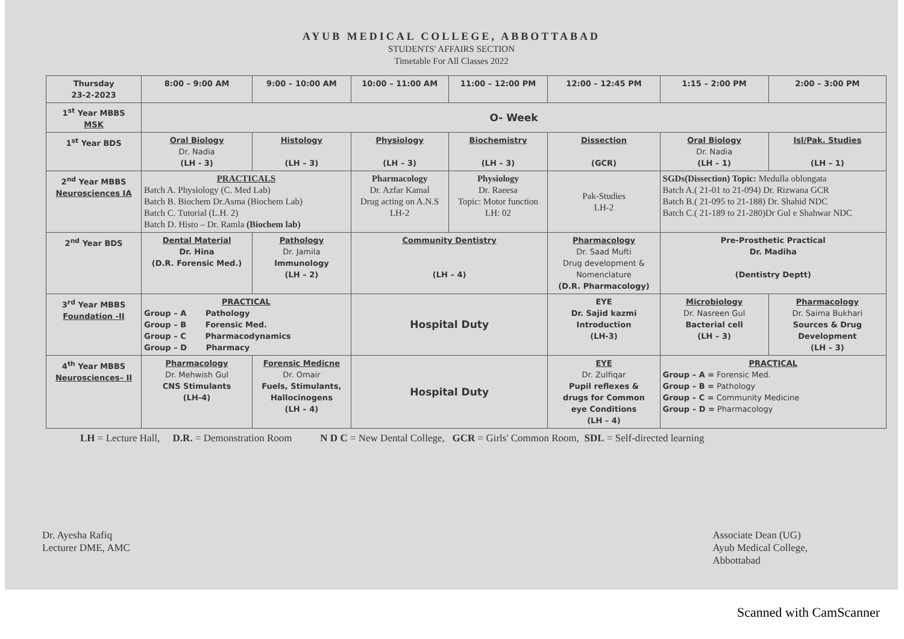AYUB MEDICAL COLLEGE, ABBOTTABAD
STUDENTS' AFFAIRS SECTION
Timetable For All Classes 2022
| Thursday 23-2-2023 | 8:00 – 9:00 AM | 9:00 – 10:00 AM | 10:00 – 11:00 AM | 11:00 – 12:00 PM | 12:00 – 12:45 PM | 1:15 – 2:00 PM | 2:00 – 3:00 PM |
| 1<sup>st</sup> Year MBBS MSK | O- Week | | | | | | |
| 1<sup>st</sup> Year BDS | Oral Biology Dr. Nadia (LH - 3) | Histology (LH – 3) | Physiology (LH – 3) | Biochemistry (LH – 3) | Dissection (GCR) | Oral Biology Dr. Nadia (LH – 1) | Isl/Pak. Studies (LH – 1) |
| 2<sup>nd</sup> Year MBBS Neurosciences IA | PRACTICALS Batch A. Physiology (C. Med Lab) Batch B. Biochem Dr.Asma (Biochem Lab) Batch C. Tutorial (L.H. 2) Batch D. Histo – Dr. Ramla (Biochem lab) | | Pharmacology Dr. Azfar Kamal Drug acting on A.N.S LH-2 | Physiology Dr. Raeesa Topic: Motor function LH: 02 | Pak-Studies LH-2 | SGDs(Dissection) Topic: Medulla oblongata Batch A.( 21-01 to 21-094) Dr. Rizwana GCR Batch B.( 21-095 to 21-188) Dr. Shahid NDC Batch C.( 21-189 to 21-280)Dr Gul e Shahwar NDC | |
| 2<sup>nd</sup> Year BDS | Dental Material Dr. Hina (D.R. Forensic Med.) | Pathology Dr. Jamila Immunology (LH – 2) | Community Dentistry (LH – 4) | | Pharmacology Dr. Saad Mufti Drug development & Nomenclature (D.R. Pharmacology) | Pre-Prosthetic Practical Dr. Madiha (Dentistry Deptt) | |
| 3<sup>rd</sup> Year MBBS Foundation -II | PRACTICAL Group – A Pathology Group – B Forensic Med. Group – C Pharmacodynamics Group – D Pharmacy | | Hospital Duty | | EYE Dr. Sajid kazmi Introduction (LH-3) | Microbiology Dr. Nasreen Gul Bacterial cell (LH – 3) | Pharmacology Dr. Saima Bukhari Sources & Drug Development (LH – 3) |
| 4<sup>th</sup> Year MBBS Neurosciences– II | Pharmacology Dr. Mehwish Gul CNS Stimulants (LH-4) | Forensic Medicne Dr. Omair Fuels, Stimulants, Hallocinogens (LH – 4) | Hospital Duty | | EYE Dr. Zulfiqar Pupil reflexes & drugs for Common eye Conditions (LH – 4) | PRACTICAL Group – A = Forensic Med. Group – B = Pathology Group – C = Community Medicine Group – D = Pharmacology | |
LH = Lecture Hall, D.R. = Demonstration Room N D C = New Dental College, GCR = Girls' Common Room, SDL = Self-directed learning
Dr. Ayesha Rafiq
Lecturer DME, AMC
Associate Dean (UG)
Ayub Medical College,
Abbottabad
Scanned with CamScanner